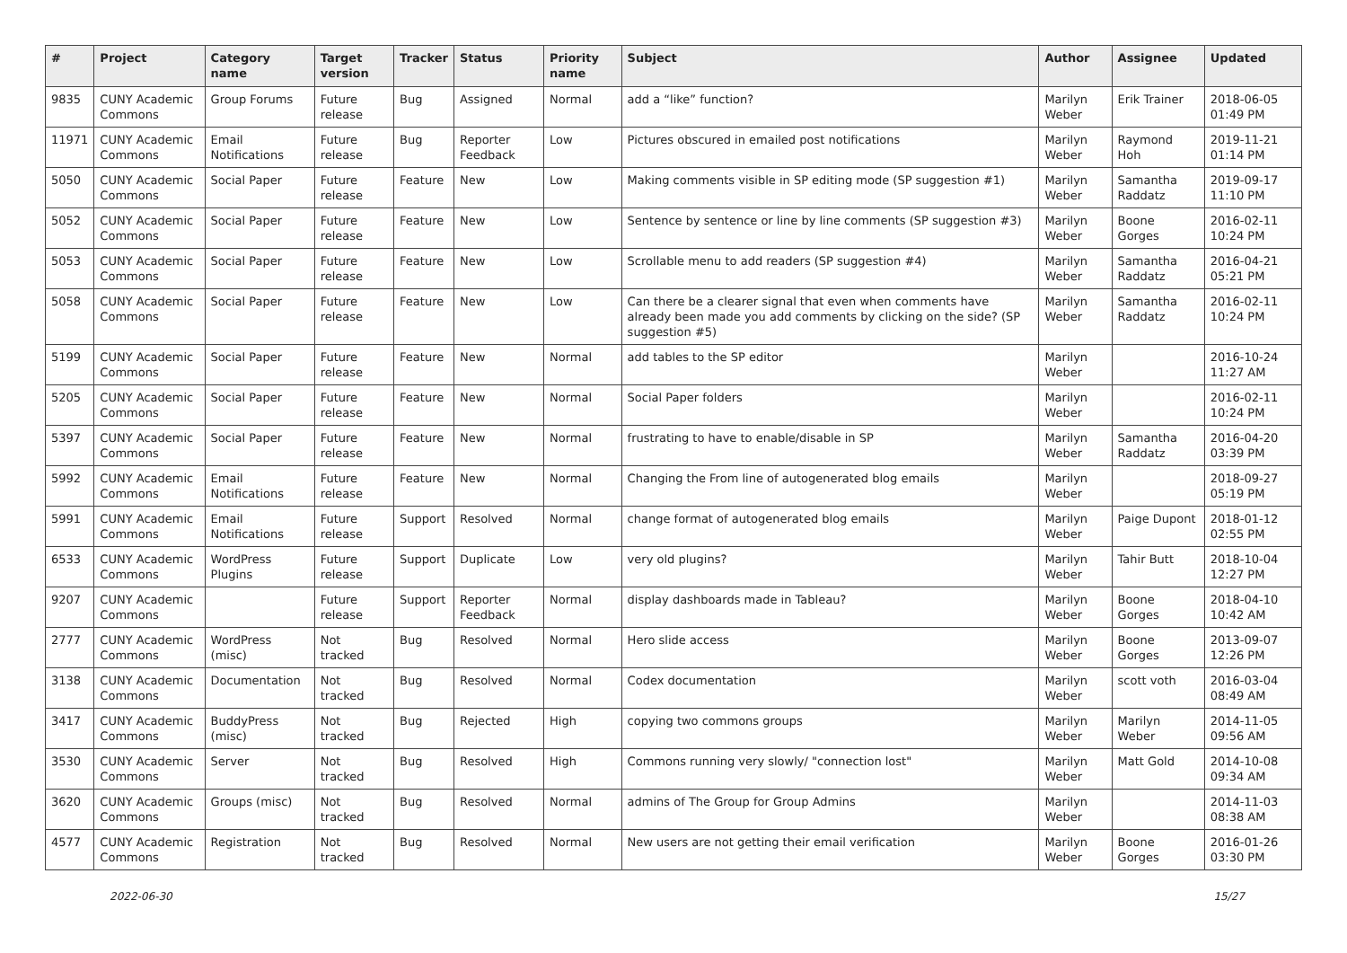| # | Project | Category name | Target version | Tracker | Status | Priority name | Subject | Author | Assignee | Updated |
| --- | --- | --- | --- | --- | --- | --- | --- | --- | --- | --- |
| 9835 | CUNY Academic Commons | Group Forums | Future release | Bug | Assigned | Normal | add a “like” function? | Marilyn Weber | Erik Trainer | 2018-06-05 01:49 PM |
| 11971 | CUNY Academic Commons | Email Notifications | Future release | Bug | Reporter Feedback | Low | Pictures obscured in emailed post notifications | Marilyn Weber | Raymond Hoh | 2019-11-21 01:14 PM |
| 5050 | CUNY Academic Commons | Social Paper | Future release | Feature | New | Low | Making comments visible in SP editing mode (SP suggestion #1) | Marilyn Weber | Samantha Raddatz | 2019-09-17 11:10 PM |
| 5052 | CUNY Academic Commons | Social Paper | Future release | Feature | New | Low | Sentence by sentence or line by line comments (SP suggestion #3) | Marilyn Weber | Boone Gorges | 2016-02-11 10:24 PM |
| 5053 | CUNY Academic Commons | Social Paper | Future release | Feature | New | Low | Scrollable menu to add readers (SP suggestion #4) | Marilyn Weber | Samantha Raddatz | 2016-04-21 05:21 PM |
| 5058 | CUNY Academic Commons | Social Paper | Future release | Feature | New | Low | Can there be a clearer signal that even when comments have already been made you add comments by clicking on the side? (SP suggestion #5) | Marilyn Weber | Samantha Raddatz | 2016-02-11 10:24 PM |
| 5199 | CUNY Academic Commons | Social Paper | Future release | Feature | New | Normal | add tables to the SP editor | Marilyn Weber | | 2016-10-24 11:27 AM |
| 5205 | CUNY Academic Commons | Social Paper | Future release | Feature | New | Normal | Social Paper folders | Marilyn Weber | | 2016-02-11 10:24 PM |
| 5397 | CUNY Academic Commons | Social Paper | Future release | Feature | New | Normal | frustrating to have to enable/disable in SP | Marilyn Weber | Samantha Raddatz | 2016-04-20 03:39 PM |
| 5992 | CUNY Academic Commons | Email Notifications | Future release | Feature | New | Normal | Changing the From line of autogenerated blog emails | Marilyn Weber | | 2018-09-27 05:19 PM |
| 5991 | CUNY Academic Commons | Email Notifications | Future release | Support | Resolved | Normal | change format of autogenerated blog emails | Marilyn Weber | Paige Dupont | 2018-01-12 02:55 PM |
| 6533 | CUNY Academic Commons | WordPress Plugins | Future release | Support | Duplicate | Low | very old plugins? | Marilyn Weber | Tahir Butt | 2018-10-04 12:27 PM |
| 9207 | CUNY Academic Commons | | Future release | Support | Reporter Feedback | Normal | display dashboards made in Tableau? | Marilyn Weber | Boone Gorges | 2018-04-10 10:42 AM |
| 2777 | CUNY Academic Commons | WordPress (misc) | Not tracked | Bug | Resolved | Normal | Hero slide access | Marilyn Weber | Boone Gorges | 2013-09-07 12:26 PM |
| 3138 | CUNY Academic Commons | Documentation | Not tracked | Bug | Resolved | Normal | Codex documentation | Marilyn Weber | scott voth | 2016-03-04 08:49 AM |
| 3417 | CUNY Academic Commons | BuddyPress (misc) | Not tracked | Bug | Rejected | High | copying two commons groups | Marilyn Weber | Marilyn Weber | 2014-11-05 09:56 AM |
| 3530 | CUNY Academic Commons | Server | Not tracked | Bug | Resolved | High | Commons running very slowly/ "connection lost" | Marilyn Weber | Matt Gold | 2014-10-08 09:34 AM |
| 3620 | CUNY Academic Commons | Groups (misc) | Not tracked | Bug | Resolved | Normal | admins of The Group for Group Admins | Marilyn Weber | | 2014-11-03 08:38 AM |
| 4577 | CUNY Academic Commons | Registration | Not tracked | Bug | Resolved | Normal | New users are not getting their email verification | Marilyn Weber | Boone Gorges | 2016-01-26 03:30 PM |
2022-06-30 15/27